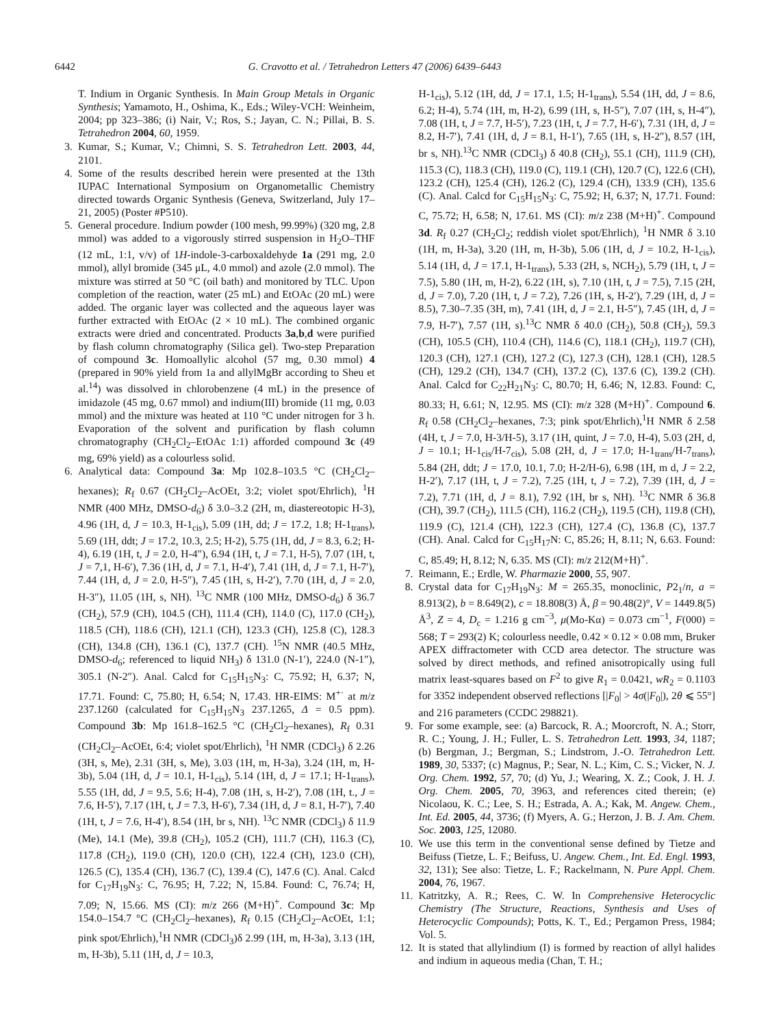6442 G. Cravotto et al. / Tetrahedron Letters 47 (2006) 6439–6443
T. Indium in Organic Synthesis. In Main Group Metals in Organic Synthesis; Yamamoto, H., Oshima, K., Eds.; Wiley-VCH: Weinheim, 2004; pp 323–386; (i) Nair, V.; Ros, S.; Jayan, C. N.; Pillai, B. S. Tetrahedron 2004, 60, 1959.
3. Kumar, S.; Kumar, V.; Chimni, S. S. Tetrahedron Lett. 2003, 44, 2101.
4. Some of the results described herein were presented at the 13th IUPAC International Symposium on Organometallic Chemistry directed towards Organic Synthesis (Geneva, Switzerland, July 17–21, 2005) (Poster #P510).
5. General procedure. Indium powder (100 mesh, 99.99%) (320 mg, 2.8 mmol) was added to a vigorously stirred suspension in H<sub>2</sub>O–THF (12 mL, 1:1, v/v) of 1H-indole-3-carboxaldehyde 1a (291 mg, 2.0 mmol), allyl bromide (345 μL, 4.0 mmol) and azole (2.0 mmol). The mixture was stirred at 50 °C (oil bath) and monitored by TLC. Upon completion of the reaction, water (25 mL) and EtOAc (20 mL) were added. The organic layer was collected and the aqueous layer was further extracted with EtOAc (2 × 10 mL). The combined organic extracts were dried and concentrated. Products 3a,b,d were purified by flash column chromatography (Silica gel). Two-step Preparation of compound 3c. Homoallylic alcohol (57 mg, 0.30 mmol) 4 (prepared in 90% yield from 1a and allylMgBr according to Sheu et al.<sup>14</sup>) was dissolved in chlorobenzene (4 mL) in the presence of imidazole (45 mg, 0.67 mmol) and indium(III) bromide (11 mg, 0.03 mmol) and the mixture was heated at 110 °C under nitrogen for 3 h. Evaporation of the solvent and purification by flash column chromatography (CH<sub>2</sub>Cl<sub>2</sub>–EtOAc 1:1) afforded compound 3c (49 mg, 69% yield) as a colourless solid.
6. Analytical data: Compound 3a: Mp 102.8–103.5 °C (CH<sub>2</sub>Cl<sub>2</sub>–hexanes); R<sub>f</sub> 0.67 (CH<sub>2</sub>Cl<sub>2</sub>–AcOEt, 3:2; violet spot/Ehrlich), <sup>1</sup>H NMR (400 MHz, DMSO-d<sub>6</sub>) δ 3.0–3.2 (2H, m, diastereotopic H-3), 4.96 (1H, d, J = 10.3, H-1<sub>cis</sub>), 5.09 (1H, dd; J = 17.2, 1.8; H-1<sub>trans</sub>), 5.69 (1H, ddt; J = 17.2, 10.3, 2.5; H-2), 5.75 (1H, dd, J = 8.3, 6.2; H-4), 6.19 (1H, t, J = 2.0, H-4″), 6.94 (1H, t, J = 7.1, H-5), 7.07 (1H, t, J = 7,1, H-6′), 7.36 (1H, d, J = 7.1, H-4′), 7.41 (1H, d, J = 7.1, H-7′), 7.44 (1H, d, J = 2.0, H-5″), 7.45 (1H, s, H-2′), 7.70 (1H, d, J = 2.0, H-3″), 11.05 (1H, s, NH). <sup>13</sup>C NMR (100 MHz, DMSO-d<sub>6</sub>) δ 36.7 (CH<sub>2</sub>), 57.9 (CH), 104.5 (CH), 111.4 (CH), 114.0 (C), 117.0 (CH<sub>2</sub>), 118.5 (CH), 118.6 (CH), 121.1 (CH), 123.3 (CH), 125.8 (C), 128.3 (CH), 134.8 (CH), 136.1 (C), 137.7 (CH). <sup>15</sup>N NMR (40.5 MHz, DMSO-d<sub>6</sub>; referenced to liquid NH<sub>3</sub>) δ 131.0 (N-1′), 224.0 (N-1″), 305.1 (N-2″). Anal. Calcd for C<sub>15</sub>H<sub>15</sub>N<sub>3</sub>: C, 75.92; H, 6.37; N, 17.71. Found: C, 75.80; H, 6.54; N, 17.43. HR-EIMS: M<sup>+·</sup> at m/z 237.1260 (calculated for C<sub>15</sub>H<sub>15</sub>N<sub>3</sub> 237.1265, Δ = 0.5 ppm). Compound 3b: Mp 161.8–162.5 °C (CH<sub>2</sub>Cl<sub>2</sub>–hexanes), R<sub>f</sub> 0.31 (CH<sub>2</sub>Cl<sub>2</sub>–AcOEt, 6:4; violet spot/Ehrlich), <sup>1</sup>H NMR (CDCl<sub>3</sub>) δ 2.26 (3H, s, Me), 2.31 (3H, s, Me), 3.03 (1H, m, H-3a), 3.24 (1H, m, H-3b), 5.04 (1H, d, J = 10.1, H-1<sub>cis</sub>), 5.14 (1H, d, J = 17.1; H-1<sub>trans</sub>), 5.55 (1H, dd, J = 9.5, 5.6; H-4), 7.08 (1H, s, H-2′), 7.08 (1H, t., J = 7.6, H-5′), 7.17 (1H, t, J = 7.3, H-6′), 7.34 (1H, d, J = 8.1, H-7′), 7.40 (1H, t, J = 7.6, H-4′), 8.54 (1H, br s, NH). <sup>13</sup>C NMR (CDCl<sub>3</sub>) δ 11.9 (Me), 14.1 (Me), 39.8 (CH<sub>2</sub>), 105.2 (CH), 111.7 (CH), 116.3 (C), 117.8 (CH<sub>2</sub>), 119.0 (CH), 120.0 (CH), 122.4 (CH), 123.0 (CH), 126.5 (C), 135.4 (CH), 136.7 (C), 139.4 (C), 147.6 (C). Anal. Calcd for C<sub>17</sub>H<sub>19</sub>N<sub>3</sub>: C, 76.95; H, 7.22; N, 15.84. Found: C, 76.74; H, 7.09; N, 15.66. MS (CI): m/z 266 (M+H)<sup>+</sup>. Compound 3c: Mp 154.0–154.7 °C (CH<sub>2</sub>Cl<sub>2</sub>–hexanes), R<sub>f</sub> 0.15 (CH<sub>2</sub>Cl<sub>2</sub>–AcOEt, 1:1; pink spot/Ehrlich),<sup>1</sup>H NMR (CDCl<sub>3</sub>)δ 2.99 (1H, m, H-3a), 3.13 (1H, m, H-3b), 5.11 (1H, d, J = 10.3,
H-1<sub>cis</sub>), 5.12 (1H, dd, J = 17.1, 1.5; H-1<sub>trans</sub>), 5.54 (1H, dd, J = 8.6, 6.2; H-4), 5.74 (1H, m, H-2), 6.99 (1H, s, H-5″), 7.07 (1H, s, H-4″), 7.08 (1H, t, J = 7.7, H-5′), 7.23 (1H, t, J = 7.7, H-6′), 7.31 (1H, d, J = 8.2, H-7′), 7.41 (1H, d, J = 8.1, H-1′), 7.65 (1H, s, H-2″), 8.57 (1H, br s, NH).<sup>13</sup>C NMR (CDCl<sub>3</sub>) δ 40.8 (CH<sub>2</sub>), 55.1 (CH), 111.9 (CH), 115.3 (C), 118.3 (CH), 119.0 (C), 119.1 (CH), 120.7 (C), 122.6 (CH), 123.2 (CH), 125.4 (CH), 126.2 (C), 129.4 (CH), 133.9 (CH), 135.6 (C). Anal. Calcd for C<sub>15</sub>H<sub>15</sub>N<sub>3</sub>: C, 75.92; H, 6.37; N, 17.71. Found: C, 75.72; H, 6.58; N, 17.61. MS (CI): m/z 238 (M+H)<sup>+</sup>. Compound 3d. R<sub>f</sub> 0.27 (CH<sub>2</sub>Cl<sub>2</sub>; reddish violet spot/Ehrlich), <sup>1</sup>H NMR δ 3.10 (1H, m, H-3a), 3.20 (1H, m, H-3b), 5.06 (1H, d, J = 10.2, H-1<sub>cis</sub>), 5.14 (1H, d, J = 17.1, H-1<sub>trans</sub>), 5.33 (2H, s, NCH<sub>2</sub>), 5.79 (1H, t, J = 7.5), 5.80 (1H, m, H-2), 6.22 (1H, s), 7.10 (1H, t, J = 7.5), 7.15 (2H, d, J = 7.0), 7.20 (1H, t, J = 7.2), 7.26 (1H, s, H-2′), 7.29 (1H, d, J = 8.5), 7.30–7.35 (3H, m), 7.41 (1H, d, J = 2.1, H-5″), 7.45 (1H, d, J = 7.9, H-7′), 7.57 (1H, s).<sup>13</sup>C NMR δ 40.0 (CH<sub>2</sub>), 50.8 (CH<sub>2</sub>), 59.3 (CH), 105.5 (CH), 110.4 (CH), 114.6 (C), 118.1 (CH<sub>2</sub>), 119.7 (CH), 120.3 (CH), 127.1 (CH), 127.2 (C), 127.3 (CH), 128.1 (CH), 128.5 (CH), 129.2 (CH), 134.7 (CH), 137.2 (C), 137.6 (C), 139.2 (CH). Anal. Calcd for C<sub>22</sub>H<sub>21</sub>N<sub>3</sub>: C, 80.70; H, 6.46; N, 12.83. Found: C, 80.33; H, 6.61; N, 12.95. MS (CI): m/z 328 (M+H)<sup>+</sup>. Compound 6. R<sub>f</sub> 0.58 (CH<sub>2</sub>Cl<sub>2</sub>–hexanes, 7:3; pink spot/Ehrlich),<sup>1</sup>H NMR δ 2.58 (4H, t, J = 7.0, H-3/H-5), 3.17 (1H, quint, J = 7.0, H-4), 5.03 (2H, d, J = 10.1; H-1<sub>cis</sub>/H-7<sub>cis</sub>), 5.08 (2H, d, J = 17.0; H-1<sub>trans</sub>/H-7<sub>trans</sub>), 5.84 (2H, ddt; J = 17.0, 10.1, 7.0; H-2/H-6), 6.98 (1H, m d, J = 2.2, H-2′), 7.17 (1H, t, J = 7.2), 7.25 (1H, t, J = 7.2), 7.39 (1H, d, J = 7.2), 7.71 (1H, d, J = 8.1), 7.92 (1H, br s, NH). <sup>13</sup>C NMR δ 36.8 (CH), 39.7 (CH<sub>2</sub>), 111.5 (CH), 116.2 (CH<sub>2</sub>), 119.5 (CH), 119.8 (CH), 119.9 (C), 121.4 (CH), 122.3 (CH), 127.4 (C), 136.8 (C), 137.7 (CH). Anal. Calcd for C<sub>15</sub>H<sub>17</sub>N: C, 85.26; H, 8.11; N, 6.63. Found: C, 85.49; H, 8.12; N, 6.35. MS (CI): m/z 212(M+H)<sup>+</sup>.
7. Reimann, E.; Erdle, W. Pharmazie 2000, 55, 907.
8. Crystal data for C<sub>17</sub>H<sub>19</sub>N<sub>3</sub>: M = 265.35, monoclinic, P2<sub>1</sub>/n, a = 8.913(2), b = 8.649(2), c = 18.808(3) Å, β = 90.48(2)°, V = 1449.8(5) Å<sup>3</sup>, Z = 4, D<sub>c</sub> = 1.216 g cm<sup>−3</sup>, μ(Mo-Kα) = 0.073 cm<sup>−1</sup>, F(000) = 568; T = 293(2) K; colourless needle, 0.42 × 0.12 × 0.08 mm, Bruker APEX diffractometer with CCD area detector. The structure was solved by direct methods, and refined anisotropically using full matrix least-squares based on F<sup>2</sup> to give R<sub>1</sub> = 0.0421, wR<sub>2</sub> = 0.1103 for 3352 independent observed reflections [|F<sub>0</sub>| > 4σ(|F<sub>0</sub>|), 2θ ⩽ 55°] and 216 parameters (CCDC 298821).
9. For some example, see: (a) Barcock, R. A.; Moorcroft, N. A.; Storr, R. C.; Young, J. H.; Fuller, L. S. Tetrahedron Lett. 1993, 34, 1187; (b) Bergman, J.; Bergman, S.; Lindstrom, J.-O. Tetrahedron Lett. 1989, 30, 5337; (c) Magnus, P.; Sear, N. L.; Kim, C. S.; Vicker, N. J. Org. Chem. 1992, 57, 70; (d) Yu, J.; Wearing, X. Z.; Cook, J. H. J. Org. Chem. 2005, 70, 3963, and references cited therein; (e) Nicolaou, K. C.; Lee, S. H.; Estrada, A. A.; Kak, M. Angew. Chem., Int. Ed. 2005, 44, 3736; (f) Myers, A. G.; Herzon, J. B. J. Am. Chem. Soc. 2003, 125, 12080.
10. We use this term in the conventional sense defined by Tietze and Beifuss (Tietze, L. F.; Beifuss, U. Angew. Chem., Int. Ed. Engl. 1993, 32, 131); See also: Tietze, L. F.; Rackelmann, N. Pure Appl. Chem. 2004, 76, 1967.
11. Katritzky, A. R.; Rees, C. W. In Comprehensive Heterocyclic Chemistry (The Structure, Reactions, Synthesis and Uses of Heterocyclic Compounds); Potts, K. T., Ed.; Pergamon Press, 1984; Vol. 5.
12. It is stated that allylindium (I) is formed by reaction of allyl halides and indium in aqueous media (Chan, T. H.;